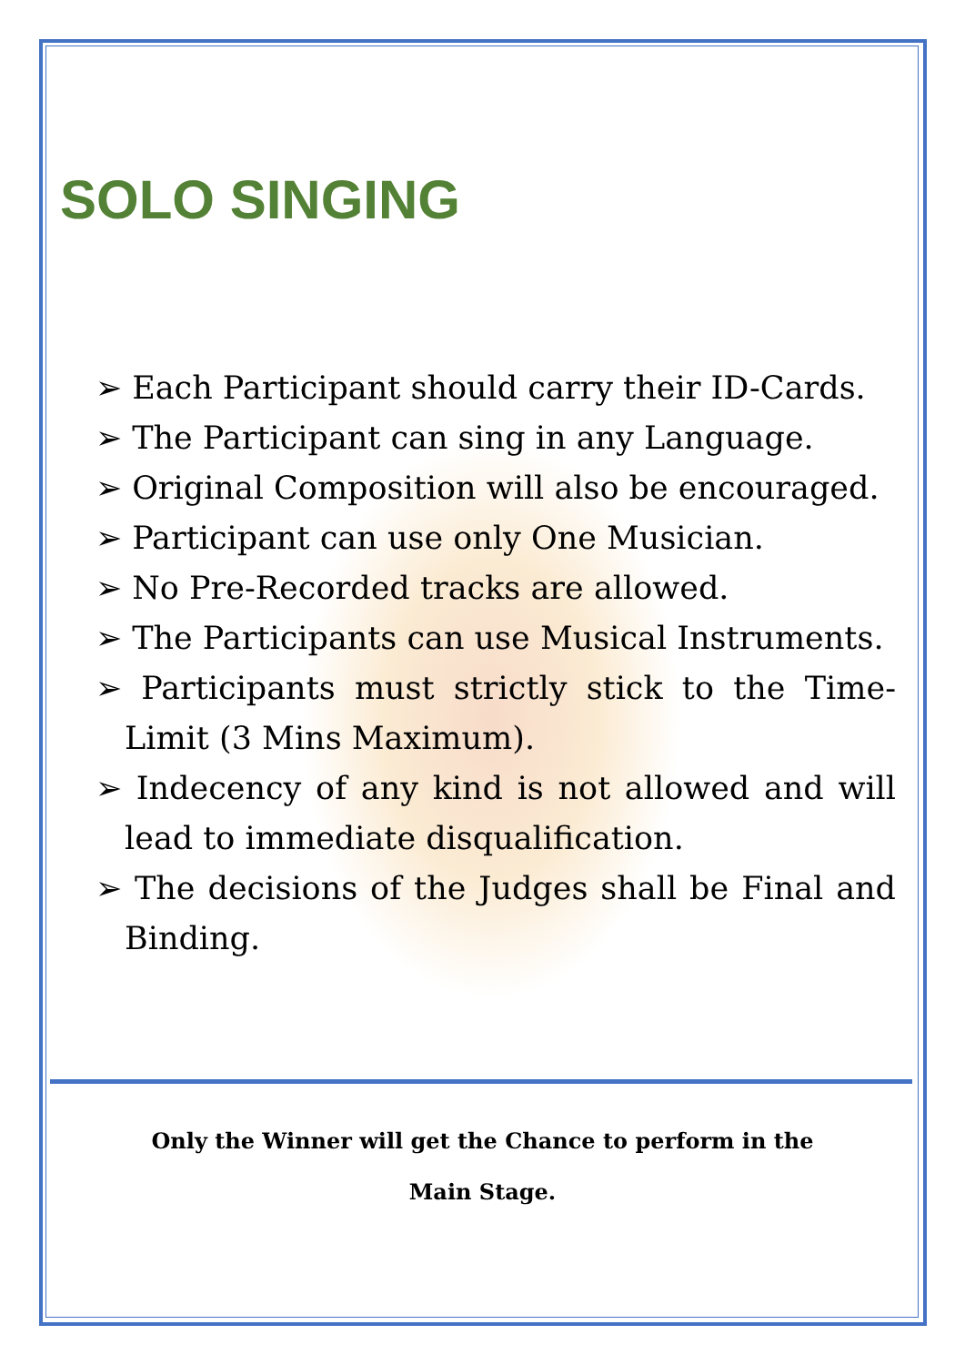SOLO SINGING
➢ Each Participant should carry their ID-Cards.
➢ The Participant can sing in any Language.
➢ Original Composition will also be encouraged.
➢ Participant can use only One Musician.
➢ No Pre-Recorded tracks are allowed.
➢ The Participants can use Musical Instruments.
➢ Participants must strictly stick to the Time-Limit (3 Mins Maximum).
➢ Indecency of any kind is not allowed and will lead to immediate disqualification.
➢ The decisions of the Judges shall be Final and Binding.
Only the Winner will get the Chance to perform in the
Main Stage.